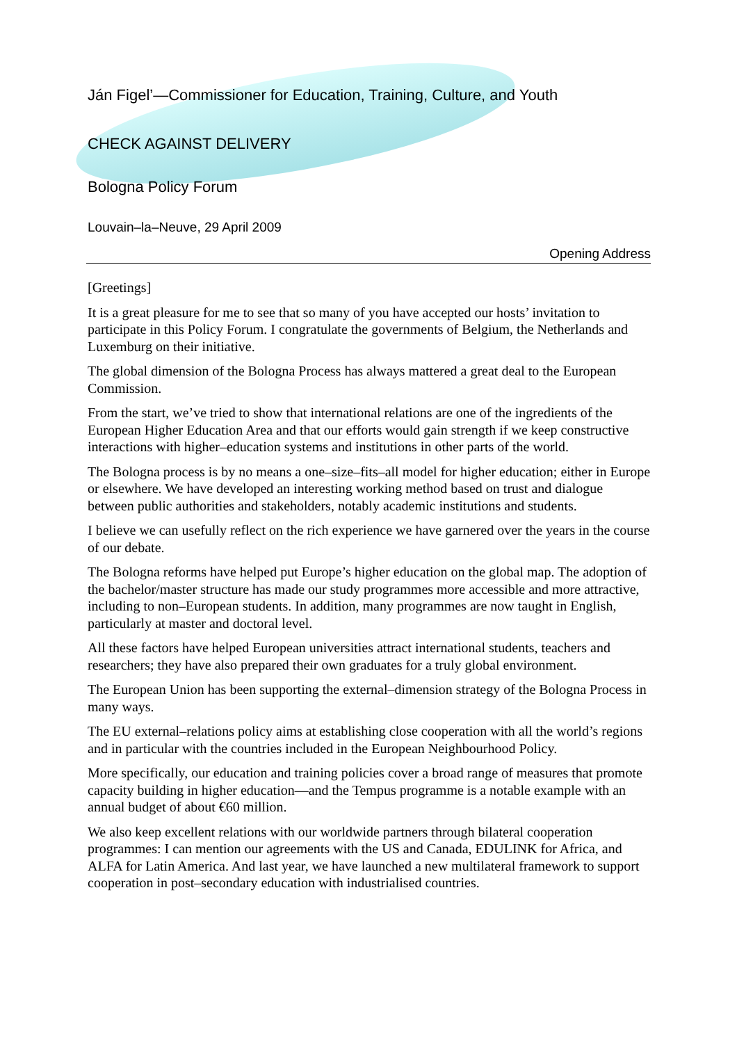Ján Figel’—Commissioner for Education, Training, Culture, and Youth
CHECK AGAINST DELIVERY
Bologna Policy Forum
Louvain–la–Neuve, 29 April 2009
Opening Address
[Greetings]
It is a great pleasure for me to see that so many of you have accepted our hosts’ invitation to participate in this Policy Forum. I congratulate the governments of Belgium, the Netherlands and Luxemburg on their initiative.
The global dimension of the Bologna Process has always mattered a great deal to the European Commission.
From the start, we’ve tried to show that international relations are one of the ingredients of the European Higher Education Area and that our efforts would gain strength if we keep constructive interactions with higher–education systems and institutions in other parts of the world.
The Bologna process is by no means a one–size–fits–all model for higher education; either in Europe or elsewhere. We have developed an interesting working method based on trust and dialogue between public authorities and stakeholders, notably academic institutions and students.
I believe we can usefully reflect on the rich experience we have garnered over the years in the course of our debate.
The Bologna reforms have helped put Europe’s higher education on the global map. The adoption of the bachelor/master structure has made our study programmes more accessible and more attractive, including to non–European students. In addition, many programmes are now taught in English, particularly at master and doctoral level.
All these factors have helped European universities attract international students, teachers and researchers; they have also prepared their own graduates for a truly global environment.
The European Union has been supporting the external–dimension strategy of the Bologna Process in many ways.
The EU external–relations policy aims at establishing close cooperation with all the world’s regions and in particular with the countries included in the European Neighbourhood Policy.
More specifically, our education and training policies cover a broad range of measures that promote capacity building in higher education—and the Tempus programme is a notable example with an annual budget of about €60 million.
We also keep excellent relations with our worldwide partners through bilateral cooperation programmes: I can mention our agreements with the US and Canada, EDULINK for Africa, and ALFA for Latin America. And last year, we have launched a new multilateral framework to support cooperation in post–secondary education with industrialised countries.